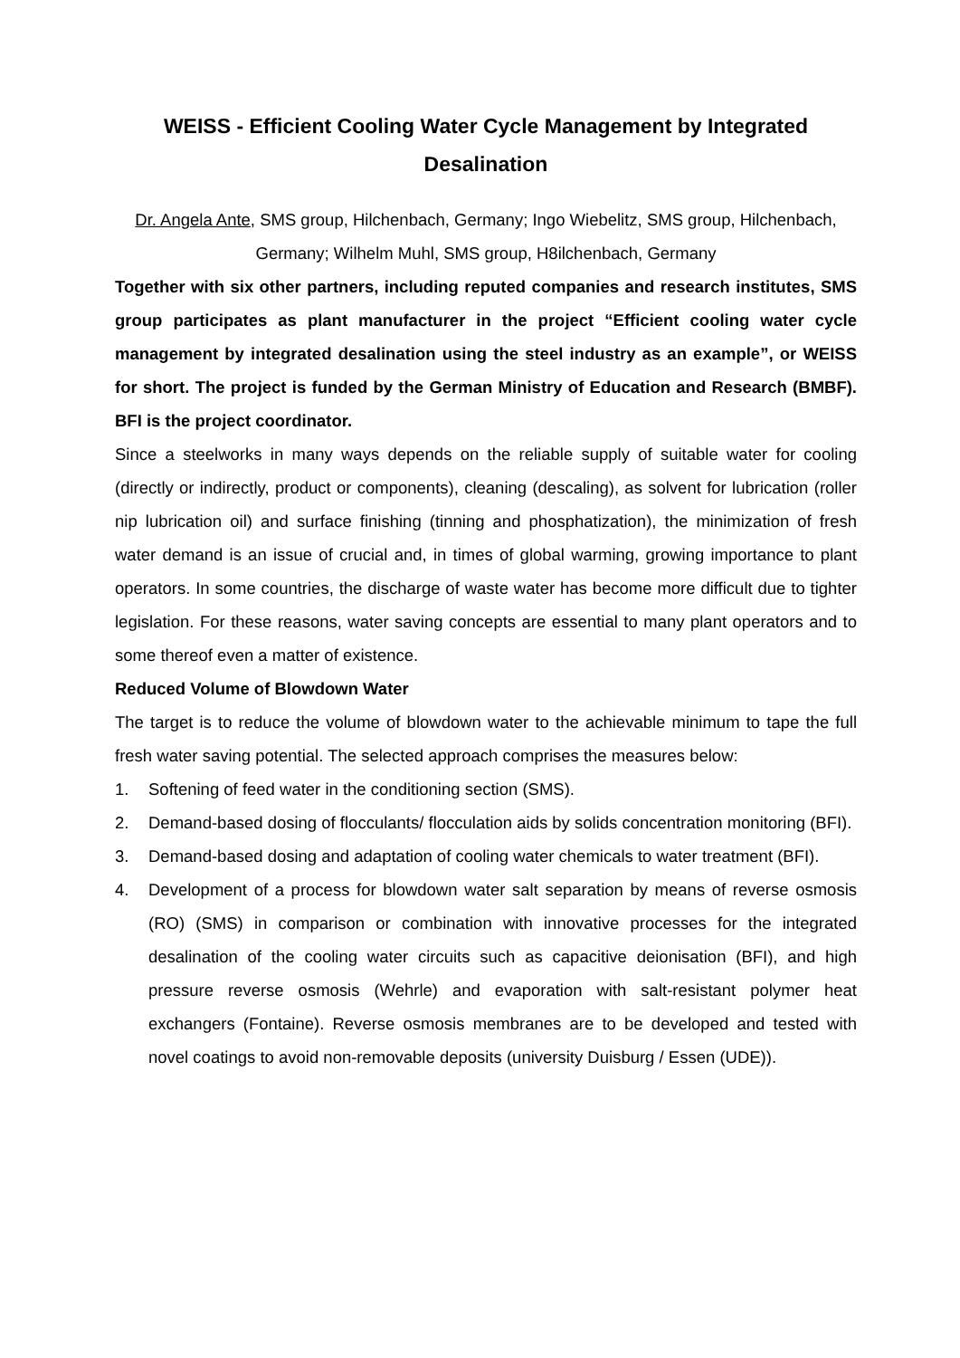WEISS - Efficient Cooling Water Cycle Management by Integrated Desalination
Dr. Angela Ante, SMS group, Hilchenbach, Germany; Ingo Wiebelitz, SMS group, Hilchenbach, Germany; Wilhelm Muhl, SMS group, H8ilchenbach, Germany
Together with six other partners, including reputed companies and research institutes, SMS group participates as plant manufacturer in the project “Efficient cooling water cycle management by integrated desalination using the steel industry as an example”, or WEISS for short. The project is funded by the German Ministry of Education and Research (BMBF). BFI is the project coordinator.
Since a steelworks in many ways depends on the reliable supply of suitable water for cooling (directly or indirectly, product or components), cleaning (descaling), as solvent for lubrication (roller nip lubrication oil) and surface finishing (tinning and phosphatization), the minimization of fresh water demand is an issue of crucial and, in times of global warming, growing importance to plant operators. In some countries, the discharge of waste water has become more difficult due to tighter legislation. For these reasons, water saving concepts are essential to many plant operators and to some thereof even a matter of existence.
Reduced Volume of Blowdown Water
The target is to reduce the volume of blowdown water to the achievable minimum to tape the full fresh water saving potential. The selected approach comprises the measures below:
1. Softening of feed water in the conditioning section (SMS).
2. Demand-based dosing of flocculants/ flocculation aids by solids concentration monitoring (BFI).
3. Demand-based dosing and adaptation of cooling water chemicals to water treatment (BFI).
4. Development of a process for blowdown water salt separation by means of reverse osmosis (RO) (SMS) in comparison or combination with innovative processes for the integrated desalination of the cooling water circuits such as capacitive deionisation (BFI), and high pressure reverse osmosis (Wehrle) and evaporation with salt-resistant polymer heat exchangers (Fontaine). Reverse osmosis membranes are to be developed and tested with novel coatings to avoid non-removable deposits (university Duisburg / Essen (UDE)).